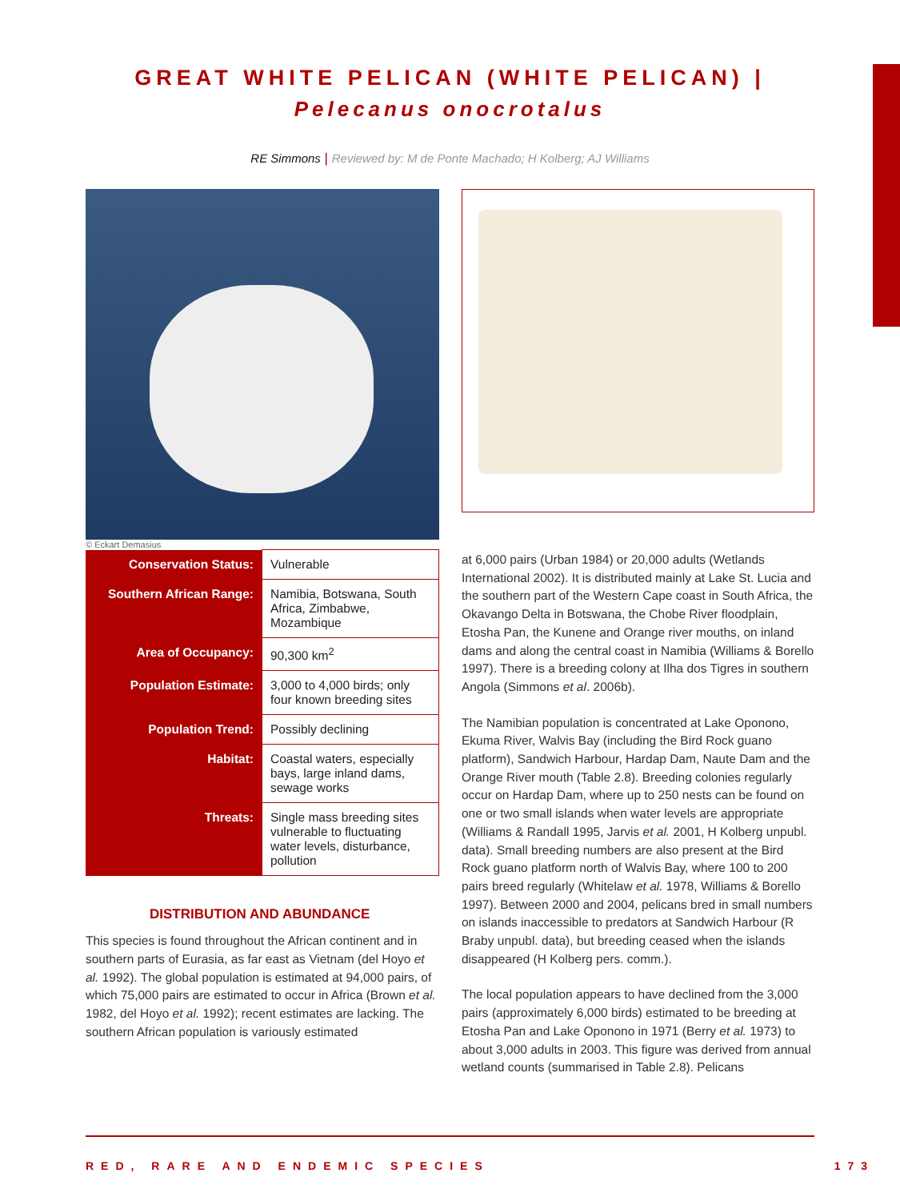GREAT WHITE PELICAN (WHITE PELICAN) |
Pelecanus onocrotalus
RE Simmons | Reviewed by: M de Ponte Machado; H Kolberg; AJ Williams
© Eckart Demasius
| Conservation Status: | Vulnerable |
| Southern African Range: | Namibia, Botswana, South Africa, Zimbabwe, Mozambique |
| Area of Occupancy: | 90,300 km<sup>2</sup> |
| Population Estimate: | 3,000 to 4,000 birds; only four known breeding sites |
| Population Trend: | Possibly declining |
| Habitat: | Coastal waters, especially bays, large inland dams, sewage works |
| Threats: | Single mass breeding sites vulnerable to fluctuating water levels, disturbance, pollution |
DISTRIBUTION AND ABUNDANCE
This species is found throughout the African continent and in southern parts of Eurasia, as far east as Vietnam (del Hoyo et al. 1992). The global population is estimated at 94,000 pairs, of which 75,000 pairs are estimated to occur in Africa (Brown et al. 1982, del Hoyo et al. 1992); recent estimates are lacking. The southern African population is variously estimated
at 6,000 pairs (Urban 1984) or 20,000 adults (Wetlands International 2002). It is distributed mainly at Lake St. Lucia and the southern part of the Western Cape coast in South Africa, the Okavango Delta in Botswana, the Chobe River floodplain, Etosha Pan, the Kunene and Orange river mouths, on inland dams and along the central coast in Namibia (Williams & Borello 1997). There is a breeding colony at Ilha dos Tigres in southern Angola (Simmons et al. 2006b).
The Namibian population is concentrated at Lake Oponono, Ekuma River, Walvis Bay (including the Bird Rock guano platform), Sandwich Harbour, Hardap Dam, Naute Dam and the Orange River mouth (Table 2.8). Breeding colonies regularly occur on Hardap Dam, where up to 250 nests can be found on one or two small islands when water levels are appropriate (Williams & Randall 1995, Jarvis et al. 2001, H Kolberg unpubl. data). Small breeding numbers are also present at the Bird Rock guano platform north of Walvis Bay, where 100 to 200 pairs breed regularly (Whitelaw et al. 1978, Williams & Borello 1997). Between 2000 and 2004, pelicans bred in small numbers on islands inaccessible to predators at Sandwich Harbour (R Braby unpubl. data), but breeding ceased when the islands disappeared (H Kolberg pers. comm.).
The local population appears to have declined from the 3,000 pairs (approximately 6,000 birds) estimated to be breeding at Etosha Pan and Lake Oponono in 1971 (Berry et al. 1973) to about 3,000 adults in 2003. This figure was derived from annual wetland counts (summarised in Table 2.8). Pelicans
RED, RARE AND ENDEMIC SPECIES 173